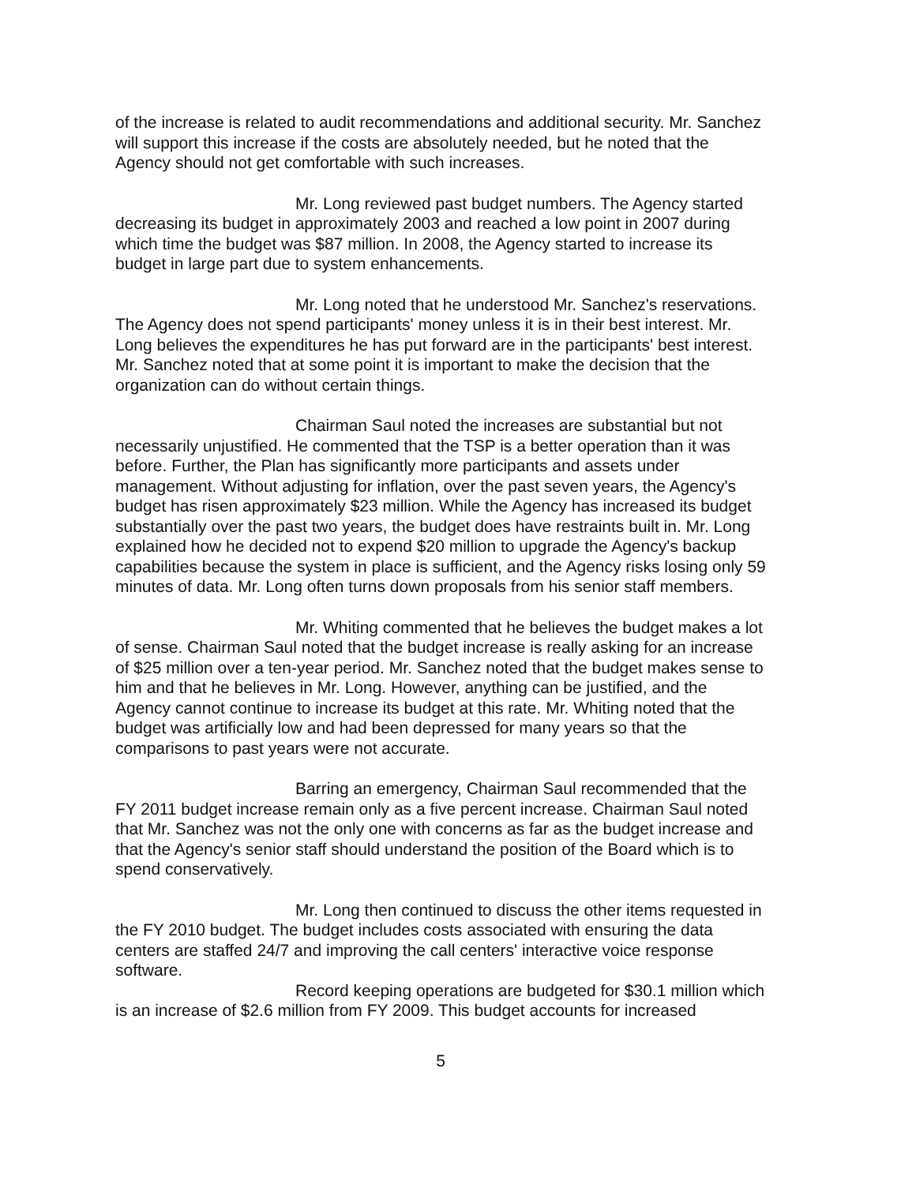of the increase is related to audit recommendations and additional security. Mr. Sanchez will support this increase if the costs are absolutely needed, but he noted that the Agency should not get comfortable with such increases.
Mr. Long reviewed past budget numbers. The Agency started decreasing its budget in approximately 2003 and reached a low point in 2007 during which time the budget was $87 million. In 2008, the Agency started to increase its budget in large part due to system enhancements.
Mr. Long noted that he understood Mr. Sanchez's reservations. The Agency does not spend participants' money unless it is in their best interest. Mr. Long believes the expenditures he has put forward are in the participants' best interest. Mr. Sanchez noted that at some point it is important to make the decision that the organization can do without certain things.
Chairman Saul noted the increases are substantial but not necessarily unjustified. He commented that the TSP is a better operation than it was before. Further, the Plan has significantly more participants and assets under management. Without adjusting for inflation, over the past seven years, the Agency's budget has risen approximately $23 million. While the Agency has increased its budget substantially over the past two years, the budget does have restraints built in. Mr. Long explained how he decided not to expend $20 million to upgrade the Agency's backup capabilities because the system in place is sufficient, and the Agency risks losing only 59 minutes of data. Mr. Long often turns down proposals from his senior staff members.
Mr. Whiting commented that he believes the budget makes a lot of sense. Chairman Saul noted that the budget increase is really asking for an increase of $25 million over a ten-year period. Mr. Sanchez noted that the budget makes sense to him and that he believes in Mr. Long. However, anything can be justified, and the Agency cannot continue to increase its budget at this rate. Mr. Whiting noted that the budget was artificially low and had been depressed for many years so that the comparisons to past years were not accurate.
Barring an emergency, Chairman Saul recommended that the FY 2011 budget increase remain only as a five percent increase. Chairman Saul noted that Mr. Sanchez was not the only one with concerns as far as the budget increase and that the Agency's senior staff should understand the position of the Board which is to spend conservatively.
Mr. Long then continued to discuss the other items requested in the FY 2010 budget. The budget includes costs associated with ensuring the data centers are staffed 24/7 and improving the call centers' interactive voice response software.
Record keeping operations are budgeted for $30.1 million which is an increase of $2.6 million from FY 2009. This budget accounts for increased
5